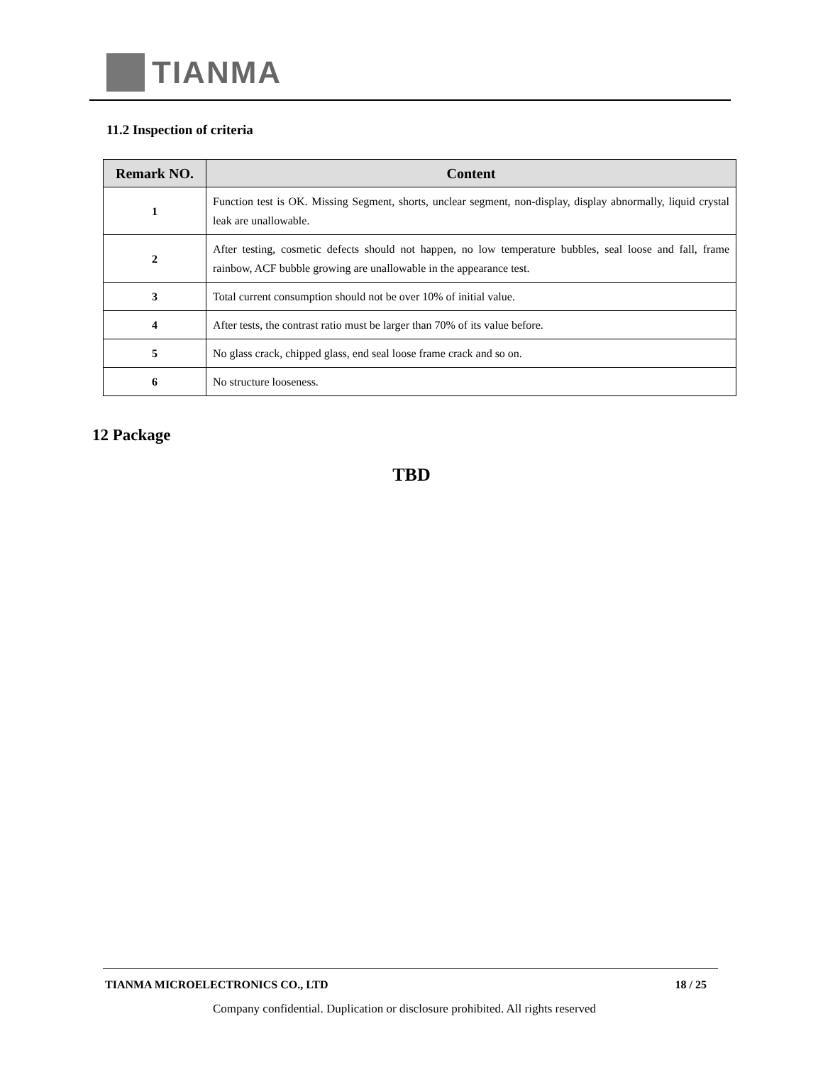TIANMA
11.2 Inspection of criteria
| Remark NO. | Content |
| --- | --- |
| 1 | Function test is OK. Missing Segment, shorts, unclear segment, non-display, display abnormally, liquid crystal leak are unallowable. |
| 2 | After testing, cosmetic defects should not happen, no low temperature bubbles, seal loose and fall, frame rainbow, ACF bubble growing are unallowable in the appearance test. |
| 3 | Total current consumption should not be over 10% of initial value. |
| 4 | After tests, the contrast ratio must be larger than 70% of its value before. |
| 5 | No glass crack, chipped glass, end seal loose frame crack and so on. |
| 6 | No structure looseness. |
12 Package
TBD
TIANMA MICROELECTRONICS CO., LTD 18 / 25
Company confidential. Duplication or disclosure prohibited. All rights reserved